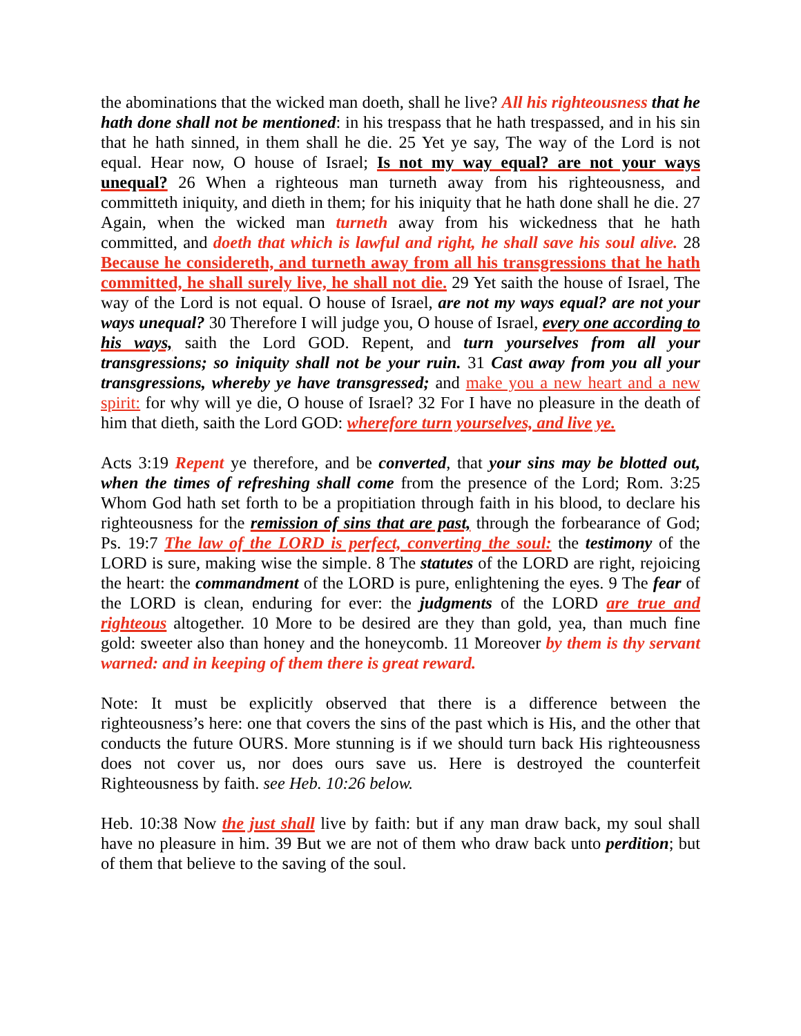the abominations that the wicked man doeth, shall he live? All his righteousness that he hath done shall not be mentioned: in his trespass that he hath trespassed, and in his sin that he hath sinned, in them shall he die. 25 Yet ye say, The way of the Lord is not equal. Hear now, O house of Israel; Is not my way equal? are not your ways unequal? 26 When a righteous man turneth away from his righteousness, and committeth iniquity, and dieth in them; for his iniquity that he hath done shall he die. 27 Again, when the wicked man turneth away from his wickedness that he hath committed, and doeth that which is lawful and right, he shall save his soul alive. 28 Because he considereth, and turneth away from all his transgressions that he hath committed, he shall surely live, he shall not die. 29 Yet saith the house of Israel, The way of the Lord is not equal. O house of Israel, are not my ways equal? are not your ways unequal? 30 Therefore I will judge you, O house of Israel, every one according to his ways, saith the Lord GOD. Repent, and turn yourselves from all your transgressions; so iniquity shall not be your ruin. 31 Cast away from you all your transgressions, whereby ye have transgressed; and make you a new heart and a new spirit: for why will ye die, O house of Israel? 32 For I have no pleasure in the death of him that dieth, saith the Lord GOD: wherefore turn yourselves, and live ye.
Acts 3:19 Repent ye therefore, and be converted, that your sins may be blotted out, when the times of refreshing shall come from the presence of the Lord; Rom. 3:25 Whom God hath set forth to be a propitiation through faith in his blood, to declare his righteousness for the remission of sins that are past, through the forbearance of God; Ps. 19:7 The law of the LORD is perfect, converting the soul: the testimony of the LORD is sure, making wise the simple. 8 The statutes of the LORD are right, rejoicing the heart: the commandment of the LORD is pure, enlightening the eyes. 9 The fear of the LORD is clean, enduring for ever: the judgments of the LORD are true and righteous altogether. 10 More to be desired are they than gold, yea, than much fine gold: sweeter also than honey and the honeycomb. 11 Moreover by them is thy servant warned: and in keeping of them there is great reward.
Note: It must be explicitly observed that there is a difference between the righteousness’s here: one that covers the sins of the past which is His, and the other that conducts the future OURS. More stunning is if we should turn back His righteousness does not cover us, nor does ours save us. Here is destroyed the counterfeit Righteousness by faith. see Heb. 10:26 below.
Heb. 10:38 Now the just shall live by faith: but if any man draw back, my soul shall have no pleasure in him. 39 But we are not of them who draw back unto perdition; but of them that believe to the saving of the soul.